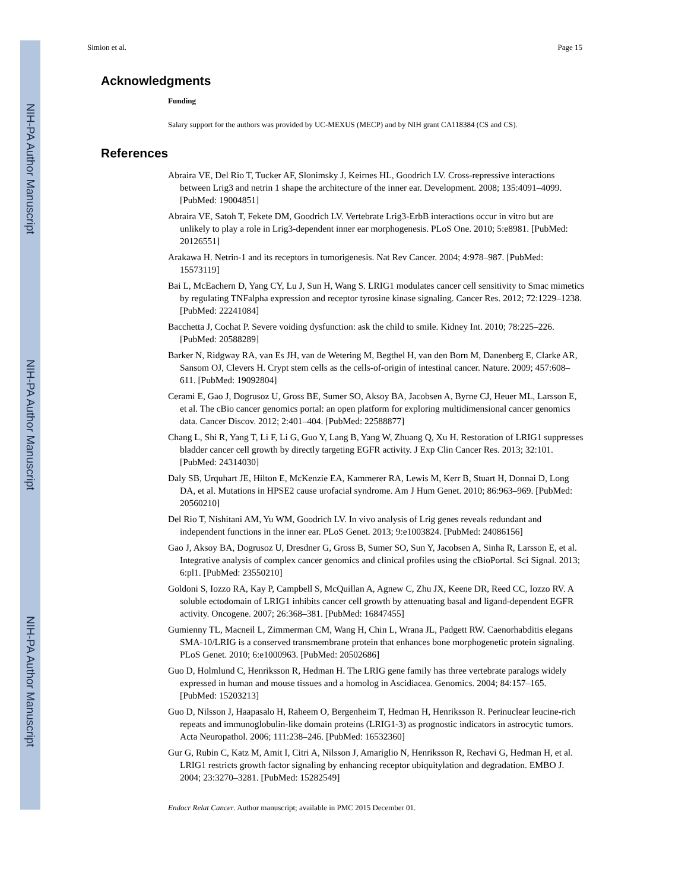NIH-PA Author Manuscript
NIH-PA Author Manuscript
NIH-PA Author Manuscript
Simion et al. Page 15
Acknowledgments
Funding
Salary support for the authors was provided by UC-MEXUS (MECP) and by NIH grant CA118384 (CS and CS).
References
Abraira VE, Del Rio T, Tucker AF, Slonimsky J, Keirnes HL, Goodrich LV. Cross-repressive interactions between Lrig3 and netrin 1 shape the architecture of the inner ear. Development. 2008; 135:4091–4099. [PubMed: 19004851]
Abraira VE, Satoh T, Fekete DM, Goodrich LV. Vertebrate Lrig3-ErbB interactions occur in vitro but are unlikely to play a role in Lrig3-dependent inner ear morphogenesis. PLoS One. 2010; 5:e8981. [PubMed: 20126551]
Arakawa H. Netrin-1 and its receptors in tumorigenesis. Nat Rev Cancer. 2004; 4:978–987. [PubMed: 15573119]
Bai L, McEachern D, Yang CY, Lu J, Sun H, Wang S. LRIG1 modulates cancer cell sensitivity to Smac mimetics by regulating TNFalpha expression and receptor tyrosine kinase signaling. Cancer Res. 2012; 72:1229–1238. [PubMed: 22241084]
Bacchetta J, Cochat P. Severe voiding dysfunction: ask the child to smile. Kidney Int. 2010; 78:225–226. [PubMed: 20588289]
Barker N, Ridgway RA, van Es JH, van de Wetering M, Begthel H, van den Born M, Danenberg E, Clarke AR, Sansom OJ, Clevers H. Crypt stem cells as the cells-of-origin of intestinal cancer. Nature. 2009; 457:608–611. [PubMed: 19092804]
Cerami E, Gao J, Dogrusoz U, Gross BE, Sumer SO, Aksoy BA, Jacobsen A, Byrne CJ, Heuer ML, Larsson E, et al. The cBio cancer genomics portal: an open platform for exploring multidimensional cancer genomics data. Cancer Discov. 2012; 2:401–404. [PubMed: 22588877]
Chang L, Shi R, Yang T, Li F, Li G, Guo Y, Lang B, Yang W, Zhuang Q, Xu H. Restoration of LRIG1 suppresses bladder cancer cell growth by directly targeting EGFR activity. J Exp Clin Cancer Res. 2013; 32:101. [PubMed: 24314030]
Daly SB, Urquhart JE, Hilton E, McKenzie EA, Kammerer RA, Lewis M, Kerr B, Stuart H, Donnai D, Long DA, et al. Mutations in HPSE2 cause urofacial syndrome. Am J Hum Genet. 2010; 86:963–969. [PubMed: 20560210]
Del Rio T, Nishitani AM, Yu WM, Goodrich LV. In vivo analysis of Lrig genes reveals redundant and independent functions in the inner ear. PLoS Genet. 2013; 9:e1003824. [PubMed: 24086156]
Gao J, Aksoy BA, Dogrusoz U, Dresdner G, Gross B, Sumer SO, Sun Y, Jacobsen A, Sinha R, Larsson E, et al. Integrative analysis of complex cancer genomics and clinical profiles using the cBioPortal. Sci Signal. 2013; 6:pl1. [PubMed: 23550210]
Goldoni S, Iozzo RA, Kay P, Campbell S, McQuillan A, Agnew C, Zhu JX, Keene DR, Reed CC, Iozzo RV. A soluble ectodomain of LRIG1 inhibits cancer cell growth by attenuating basal and ligand-dependent EGFR activity. Oncogene. 2007; 26:368–381. [PubMed: 16847455]
Gumienny TL, Macneil L, Zimmerman CM, Wang H, Chin L, Wrana JL, Padgett RW. Caenorhabditis elegans SMA-10/LRIG is a conserved transmembrane protein that enhances bone morphogenetic protein signaling. PLoS Genet. 2010; 6:e1000963. [PubMed: 20502686]
Guo D, Holmlund C, Henriksson R, Hedman H. The LRIG gene family has three vertebrate paralogs widely expressed in human and mouse tissues and a homolog in Ascidiacea. Genomics. 2004; 84:157–165. [PubMed: 15203213]
Guo D, Nilsson J, Haapasalo H, Raheem O, Bergenheim T, Hedman H, Henriksson R. Perinuclear leucine-rich repeats and immunoglobulin-like domain proteins (LRIG1-3) as prognostic indicators in astrocytic tumors. Acta Neuropathol. 2006; 111:238–246. [PubMed: 16532360]
Gur G, Rubin C, Katz M, Amit I, Citri A, Nilsson J, Amariglio N, Henriksson R, Rechavi G, Hedman H, et al. LRIG1 restricts growth factor signaling by enhancing receptor ubiquitylation and degradation. EMBO J. 2004; 23:3270–3281. [PubMed: 15282549]
Endocr Relat Cancer. Author manuscript; available in PMC 2015 December 01.